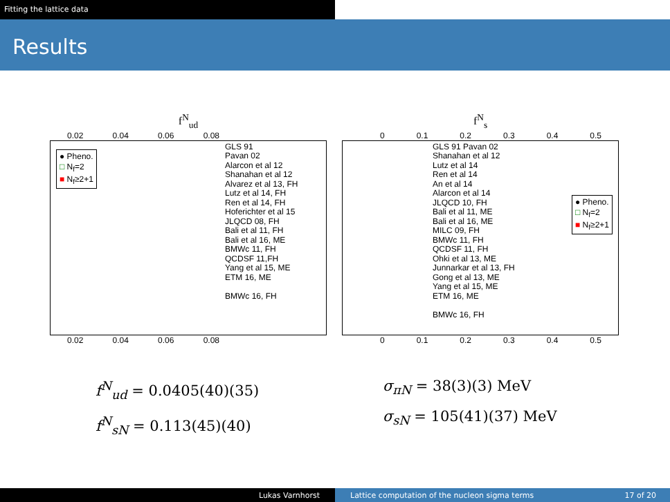Fitting the lattice data
Results
f<sup>N</sup><sub>ud</sub>
0.02 0.04 0.06 0.08
● Pheno.
□ N<sub>f</sub>=2
■ N<sub>f</sub>≥2+1
GLS 91
Pavan 02
Alarcon et al 12
Shanahan et al 12
Alvarez et al 13, FH
Lutz et al 14, FH
Ren et al 14, FH
Hoferichter et al 15
JLQCD 08, FH
Bali et al 11, FH
Bali et al 16, ME
BMWc 11, FH
QCDSF 11,FH
Yang et al 15, ME
ETM 16, ME
BMWc 16, FH
0.02 0.04 0.06 0.08
f<sup>N</sup><sub>s</sub>
0 0.1 0.2 0.3 0.4 0.5
● Pheno.
□ N<sub>f</sub>=2
■ N<sub>f</sub>≥2+1
GLS 91 Pavan 02
Shanahan et al 12
Lutz et al 14
Ren et al 14
An et al 14
Alarcon et al 14
JLQCD 10, FH
Bali et al 11, ME
Bali et al 16, ME
MILC 09, FH
BMWc 11, FH
QCDSF 11, FH
Ohki et al 13, ME
Junnarkar et al 13, FH
Gong et al 13, ME
Yang et al 15, ME
ETM 16, ME
BMWc 16, FH
0 0.1 0.2 0.3 0.4 0.5
f<sup>N</sup><sub>ud</sub> = 0.0405(40)(35)
f<sup>N</sup><sub>sN</sub> = 0.113(45)(40)
σ<sub>πN</sub> = 38(3)(3) MeV
σ<sub>sN</sub> = 105(41)(37) MeV
Lukas Varnhorst Lattice computation of the nucleon sigma terms 17 of 20